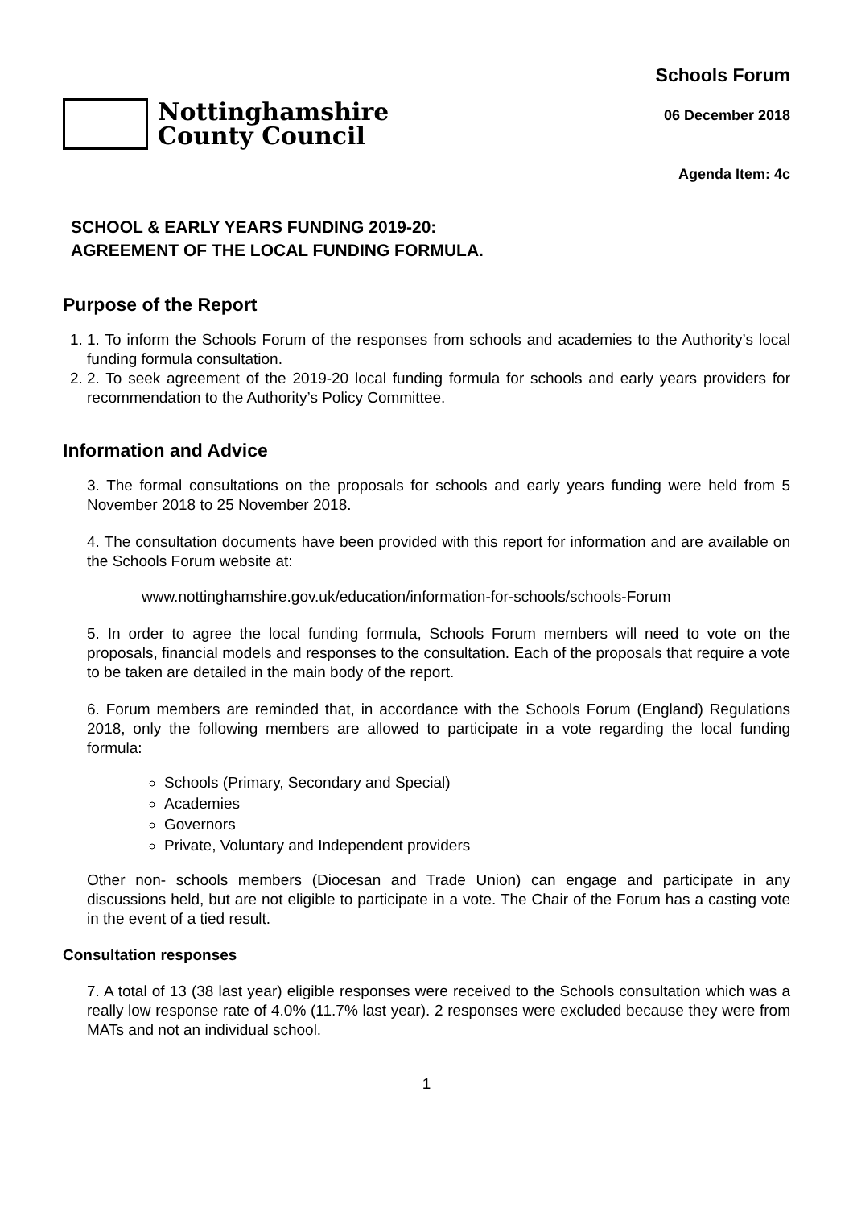Nottinghamshire
County Council
Schools Forum
06 December 2018
Agenda Item: 4c
SCHOOL & EARLY YEARS FUNDING 2019-20:
AGREEMENT OF THE LOCAL FUNDING FORMULA.
Purpose of the Report
1. 1. To inform the Schools Forum of the responses from schools and academies to the Authority’s local funding formula consultation.
2. 2. To seek agreement of the 2019-20 local funding formula for schools and early years providers for recommendation to the Authority’s Policy Committee.
Information and Advice
3. The formal consultations on the proposals for schools and early years funding were held from 5 November 2018 to 25 November 2018.
4. The consultation documents have been provided with this report for information and are available on the Schools Forum website at:
www.nottinghamshire.gov.uk/education/information-for-schools/schools-Forum
5. In order to agree the local funding formula, Schools Forum members will need to vote on the proposals, financial models and responses to the consultation. Each of the proposals that require a vote to be taken are detailed in the main body of the report.
6. Forum members are reminded that, in accordance with the Schools Forum (England) Regulations 2018, only the following members are allowed to participate in a vote regarding the local funding formula:
Schools (Primary, Secondary and Special)
Academies
Governors
Private, Voluntary and Independent providers
Other non- schools members (Diocesan and Trade Union) can engage and participate in any discussions held, but are not eligible to participate in a vote. The Chair of the Forum has a casting vote in the event of a tied result.
Consultation responses
7. A total of 13 (38 last year) eligible responses were received to the Schools consultation which was a really low response rate of 4.0% (11.7% last year). 2 responses were excluded because they were from MATs and not an individual school.
1